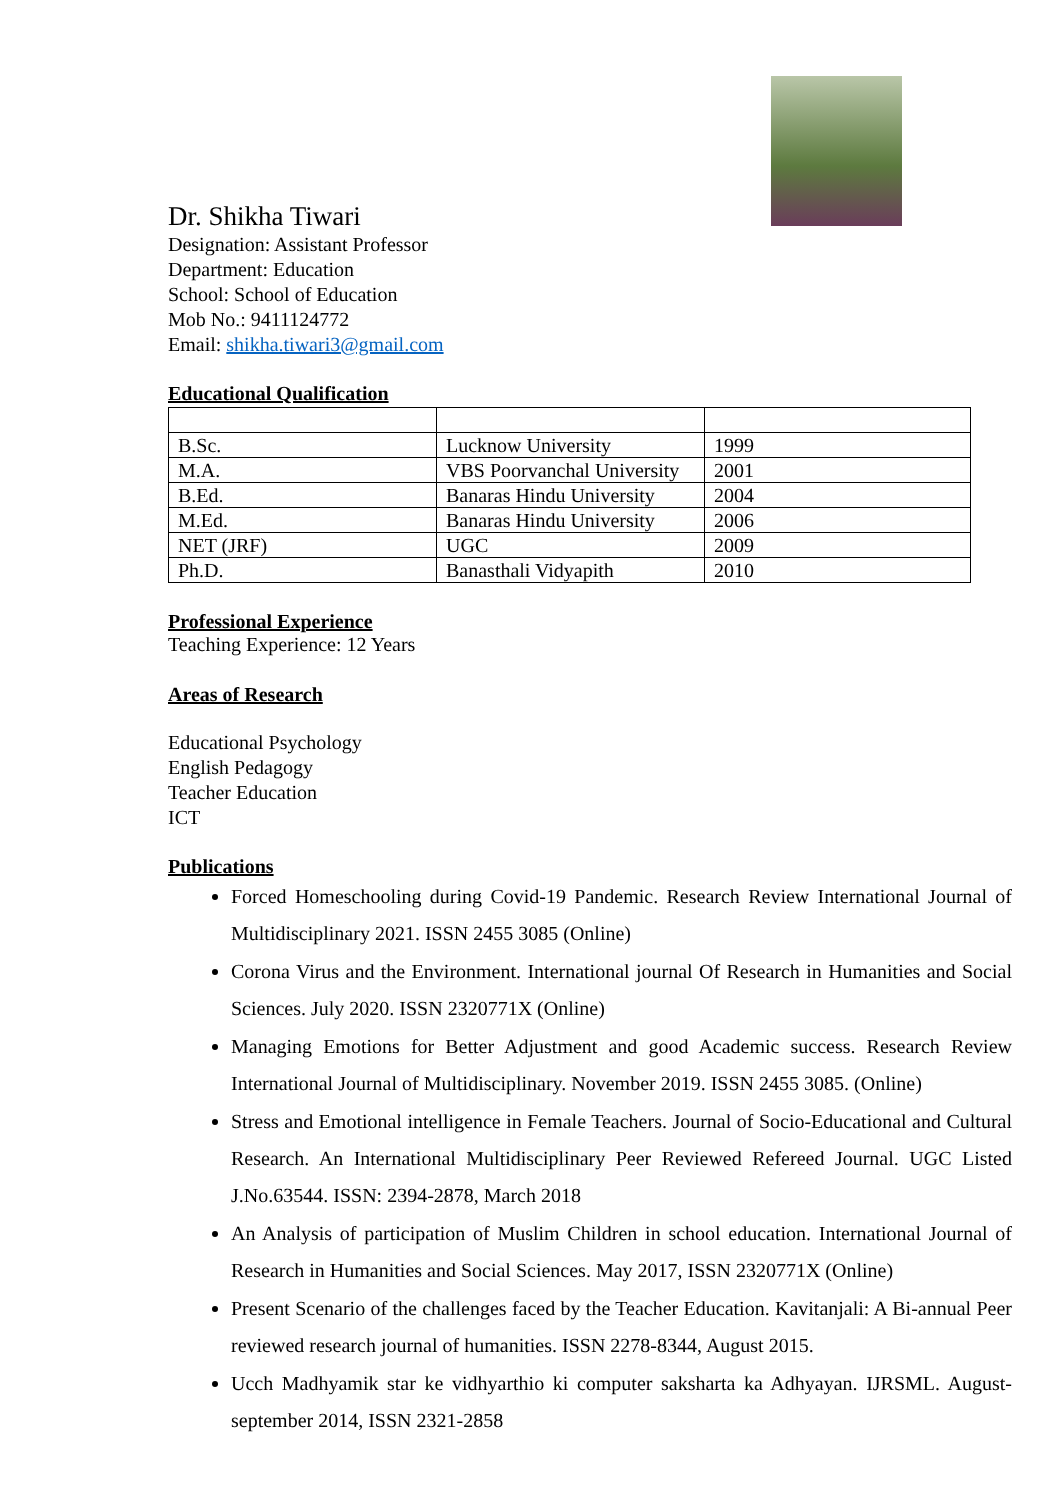Dr. Shikha Tiwari
Designation: Assistant Professor
Department: Education
School: School of Education
Mob No.: 9411124772
Email: shikha.tiwari3@gmail.com
Educational Qualification
| B.Sc. | Lucknow University | 1999 |
| M.A. | VBS Poorvanchal University | 2001 |
| B.Ed. | Banaras Hindu University | 2004 |
| M.Ed. | Banaras Hindu University | 2006 |
| NET (JRF) | UGC | 2009 |
| Ph.D. | Banasthali Vidyapith | 2010 |
Professional Experience
Teaching Experience: 12 Years
Areas of Research
Educational Psychology
English Pedagogy
Teacher Education
ICT
Publications
Forced Homeschooling during Covid-19 Pandemic. Research Review International Journal of Multidisciplinary 2021. ISSN 2455 3085 (Online)
Corona Virus and the Environment. International journal Of Research in Humanities and Social Sciences. July 2020. ISSN 2320771X (Online)
Managing Emotions for Better Adjustment and good Academic success. Research Review International Journal of Multidisciplinary. November 2019. ISSN 2455 3085. (Online)
Stress and Emotional intelligence in Female Teachers. Journal of Socio-Educational and Cultural Research. An International Multidisciplinary Peer Reviewed Refereed Journal. UGC Listed J.No.63544. ISSN: 2394-2878, March 2018
An Analysis of participation of Muslim Children in school education. International Journal of Research in Humanities and Social Sciences. May 2017, ISSN 2320771X (Online)
Present Scenario of the challenges faced by the Teacher Education. Kavitanjali: A Bi-annual Peer reviewed research journal of humanities. ISSN 2278-8344, August 2015.
Ucch Madhyamik star ke vidhyarthio ki computer saksharta ka Adhyayan. IJRSML. August-september 2014, ISSN 2321-2858